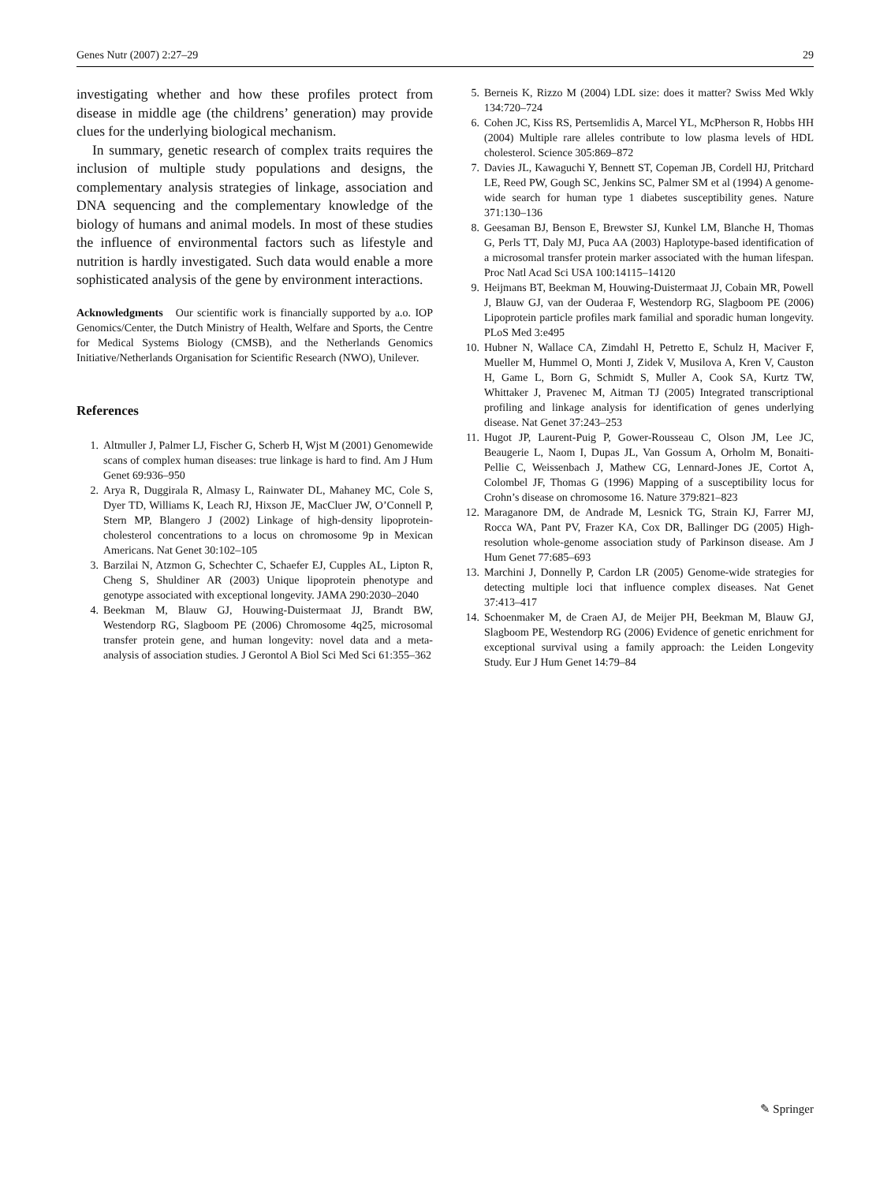Genes Nutr (2007) 2:27–29 29
investigating whether and how these profiles protect from disease in middle age (the childrens’ generation) may provide clues for the underlying biological mechanism.
In summary, genetic research of complex traits requires the inclusion of multiple study populations and designs, the complementary analysis strategies of linkage, association and DNA sequencing and the complementary knowledge of the biology of humans and animal models. In most of these studies the influence of environmental factors such as lifestyle and nutrition is hardly investigated. Such data would enable a more sophisticated analysis of the gene by environment interactions.
Acknowledgments Our scientific work is financially supported by a.o. IOP Genomics/Center, the Dutch Ministry of Health, Welfare and Sports, the Centre for Medical Systems Biology (CMSB), and the Netherlands Genomics Initiative/Netherlands Organisation for Scientific Research (NWO), Unilever.
References
1. Altmuller J, Palmer LJ, Fischer G, Scherb H, Wjst M (2001) Genomewide scans of complex human diseases: true linkage is hard to find. Am J Hum Genet 69:936–950
2. Arya R, Duggirala R, Almasy L, Rainwater DL, Mahaney MC, Cole S, Dyer TD, Williams K, Leach RJ, Hixson JE, MacCluer JW, O’Connell P, Stern MP, Blangero J (2002) Linkage of high-density lipoprotein-cholesterol concentrations to a locus on chromosome 9p in Mexican Americans. Nat Genet 30:102–105
3. Barzilai N, Atzmon G, Schechter C, Schaefer EJ, Cupples AL, Lipton R, Cheng S, Shuldiner AR (2003) Unique lipoprotein phenotype and genotype associated with exceptional longevity. JAMA 290:2030–2040
4. Beekman M, Blauw GJ, Houwing-Duistermaat JJ, Brandt BW, Westendorp RG, Slagboom PE (2006) Chromosome 4q25, microsomal transfer protein gene, and human longevity: novel data and a meta-analysis of association studies. J Gerontol A Biol Sci Med Sci 61:355–362
5. Berneis K, Rizzo M (2004) LDL size: does it matter? Swiss Med Wkly 134:720–724
6. Cohen JC, Kiss RS, Pertsemlidis A, Marcel YL, McPherson R, Hobbs HH (2004) Multiple rare alleles contribute to low plasma levels of HDL cholesterol. Science 305:869–872
7. Davies JL, Kawaguchi Y, Bennett ST, Copeman JB, Cordell HJ, Pritchard LE, Reed PW, Gough SC, Jenkins SC, Palmer SM et al (1994) A genome-wide search for human type 1 diabetes susceptibility genes. Nature 371:130–136
8. Geesaman BJ, Benson E, Brewster SJ, Kunkel LM, Blanche H, Thomas G, Perls TT, Daly MJ, Puca AA (2003) Haplotype-based identification of a microsomal transfer protein marker associated with the human lifespan. Proc Natl Acad Sci USA 100:14115–14120
9. Heijmans BT, Beekman M, Houwing-Duistermaat JJ, Cobain MR, Powell J, Blauw GJ, van der Ouderaa F, Westendorp RG, Slagboom PE (2006) Lipoprotein particle profiles mark familial and sporadic human longevity. PLoS Med 3:e495
10. Hubner N, Wallace CA, Zimdahl H, Petretto E, Schulz H, Maciver F, Mueller M, Hummel O, Monti J, Zidek V, Musilova A, Kren V, Causton H, Game L, Born G, Schmidt S, Muller A, Cook SA, Kurtz TW, Whittaker J, Pravenec M, Aitman TJ (2005) Integrated transcriptional profiling and linkage analysis for identification of genes underlying disease. Nat Genet 37:243–253
11. Hugot JP, Laurent-Puig P, Gower-Rousseau C, Olson JM, Lee JC, Beaugerie L, Naom I, Dupas JL, Van Gossum A, Orholm M, Bonaiti-Pellie C, Weissenbach J, Mathew CG, Lennard-Jones JE, Cortot A, Colombel JF, Thomas G (1996) Mapping of a susceptibility locus for Crohn’s disease on chromosome 16. Nature 379:821–823
12. Maraganore DM, de Andrade M, Lesnick TG, Strain KJ, Farrer MJ, Rocca WA, Pant PV, Frazer KA, Cox DR, Ballinger DG (2005) High-resolution whole-genome association study of Parkinson disease. Am J Hum Genet 77:685–693
13. Marchini J, Donnelly P, Cardon LR (2005) Genome-wide strategies for detecting multiple loci that influence complex diseases. Nat Genet 37:413–417
14. Schoenmaker M, de Craen AJ, de Meijer PH, Beekman M, Blauw GJ, Slagboom PE, Westendorp RG (2006) Evidence of genetic enrichment for exceptional survival using a family approach: the Leiden Longevity Study. Eur J Hum Genet 14:79–84
✎ Springer